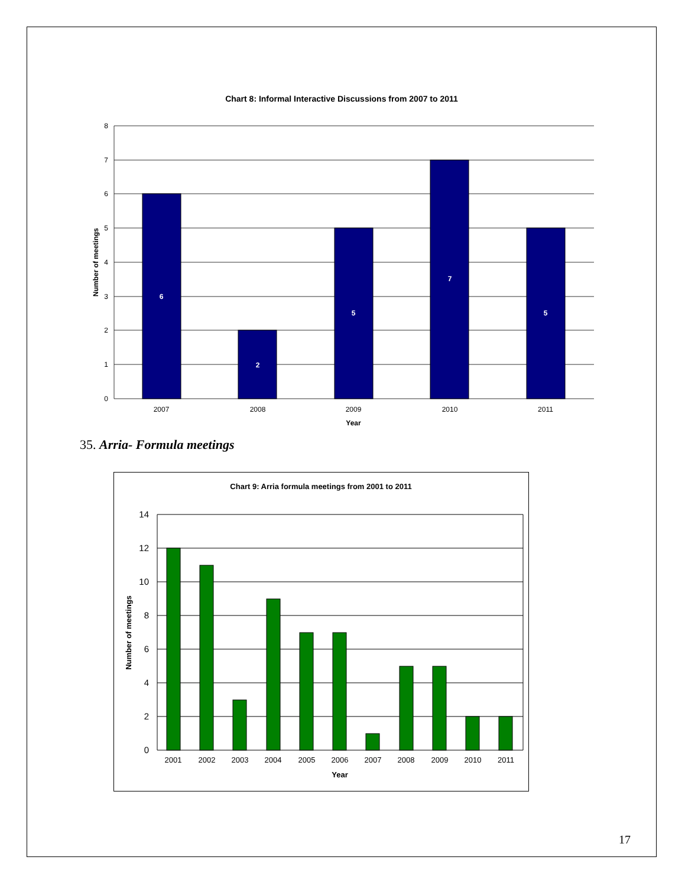Chart 8: Informal Interactive Discussions from 2007 to 2011
6
2
5
7
5
8
7
6
5
4
3
2
1
0
2007
2008
2009
2010
2011
Year
Number of meetings
35. Arria- Formula meetings
Chart 9: Arria formula meetings from 2001 to 2011
14
12
10
8
6
4
2
0
2001
2002
2003
2004
2005
2006
2007
2008
2009
2010
2011
Year
Number of meetings
17